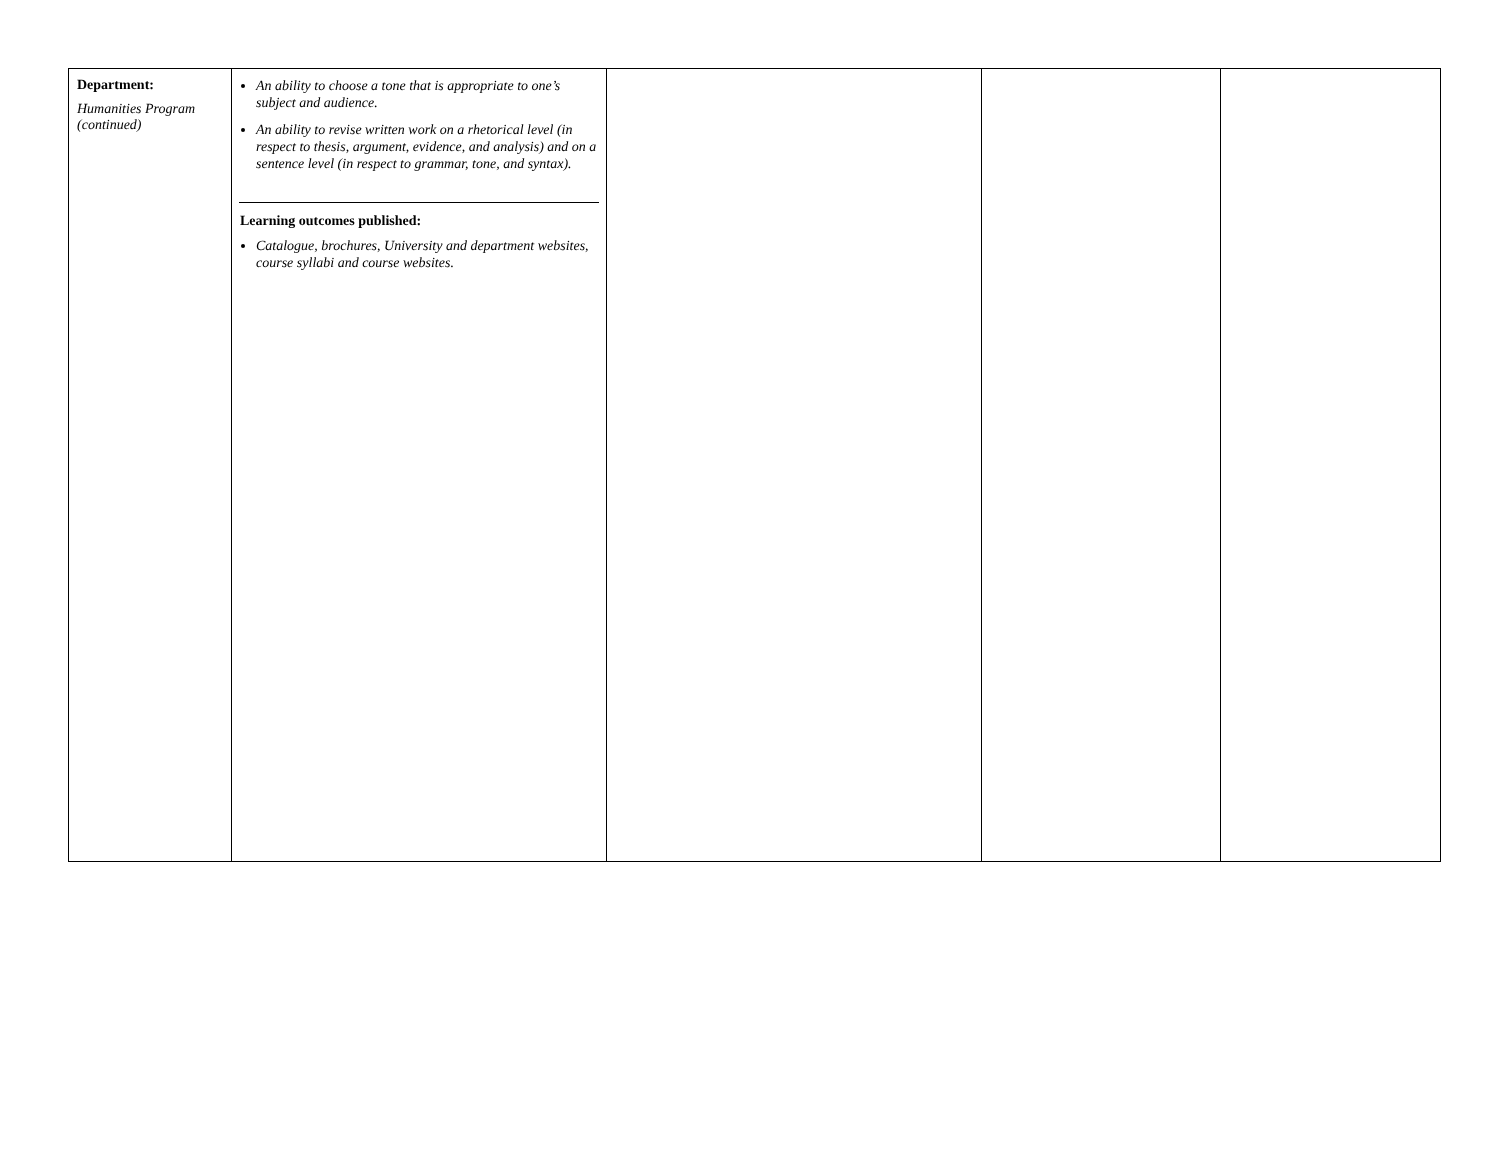| Department: Humanities Program (continued) | An ability to choose a tone that is appropriate to one’s subject and audience. An ability to revise written work on a rhetorical level (in respect to thesis, argument, evidence, and analysis) and on a sentence level (in respect to grammar, tone, and syntax). Learning outcomes published: Catalogue, brochures, University and department websites, course syllabi and course websites. | | | |